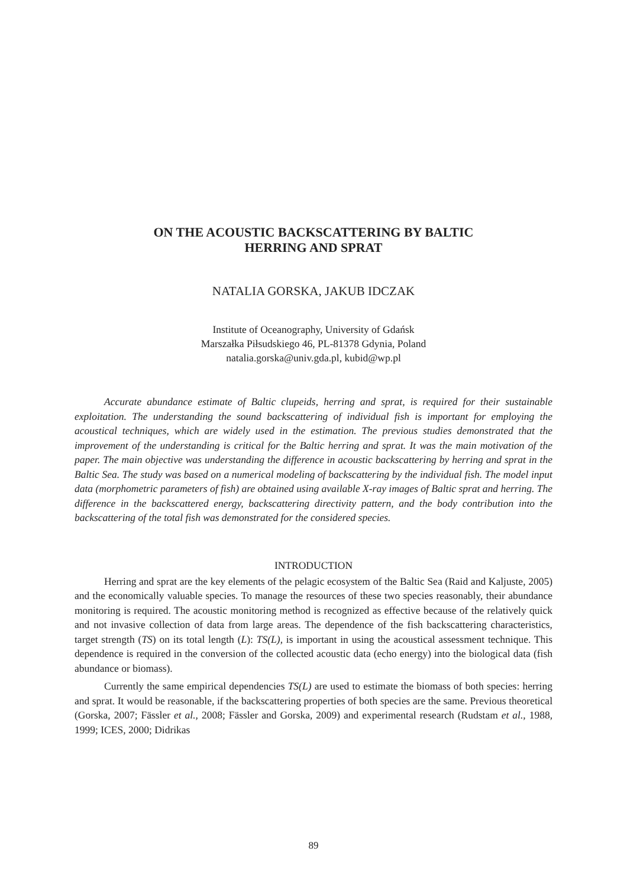ON THE ACOUSTIC BACKSCATTERING BY BALTIC
HERRING AND SPRAT
NATALIA GORSKA, JAKUB IDCZAK
Institute of Oceanography, University of Gdańsk
Marszałka Piłsudskiego 46, PL-81378 Gdynia, Poland
natalia.gorska@univ.gda.pl, kubid@wp.pl
Accurate abundance estimate of Baltic clupeids, herring and sprat, is required for their sustainable exploitation. The understanding the sound backscattering of individual fish is important for employing the acoustical techniques, which are widely used in the estimation. The previous studies demonstrated that the improvement of the understanding is critical for the Baltic herring and sprat. It was the main motivation of the paper. The main objective was understanding the difference in acoustic backscattering by herring and sprat in the Baltic Sea. The study was based on a numerical modeling of backscattering by the individual fish. The model input data (morphometric parameters of fish) are obtained using available X-ray images of Baltic sprat and herring. The difference in the backscattered energy, backscattering directivity pattern, and the body contribution into the backscattering of the total fish was demonstrated for the considered species.
INTRODUCTION
Herring and sprat are the key elements of the pelagic ecosystem of the Baltic Sea (Raid and Kaljuste, 2005) and the economically valuable species. To manage the resources of these two species reasonably, their abundance monitoring is required. The acoustic monitoring method is recognized as effective because of the relatively quick and not invasive collection of data from large areas. The dependence of the fish backscattering characteristics, target strength (TS) on its total length (L): TS(L), is important in using the acoustical assessment technique. This dependence is required in the conversion of the collected acoustic data (echo energy) into the biological data (fish abundance or biomass).
Currently the same empirical dependencies TS(L) are used to estimate the biomass of both species: herring and sprat. It would be reasonable, if the backscattering properties of both species are the same. Previous theoretical (Gorska, 2007; Fässler et al., 2008; Fässler and Gorska, 2009) and experimental research (Rudstam et al., 1988, 1999; ICES, 2000; Didrikas
89